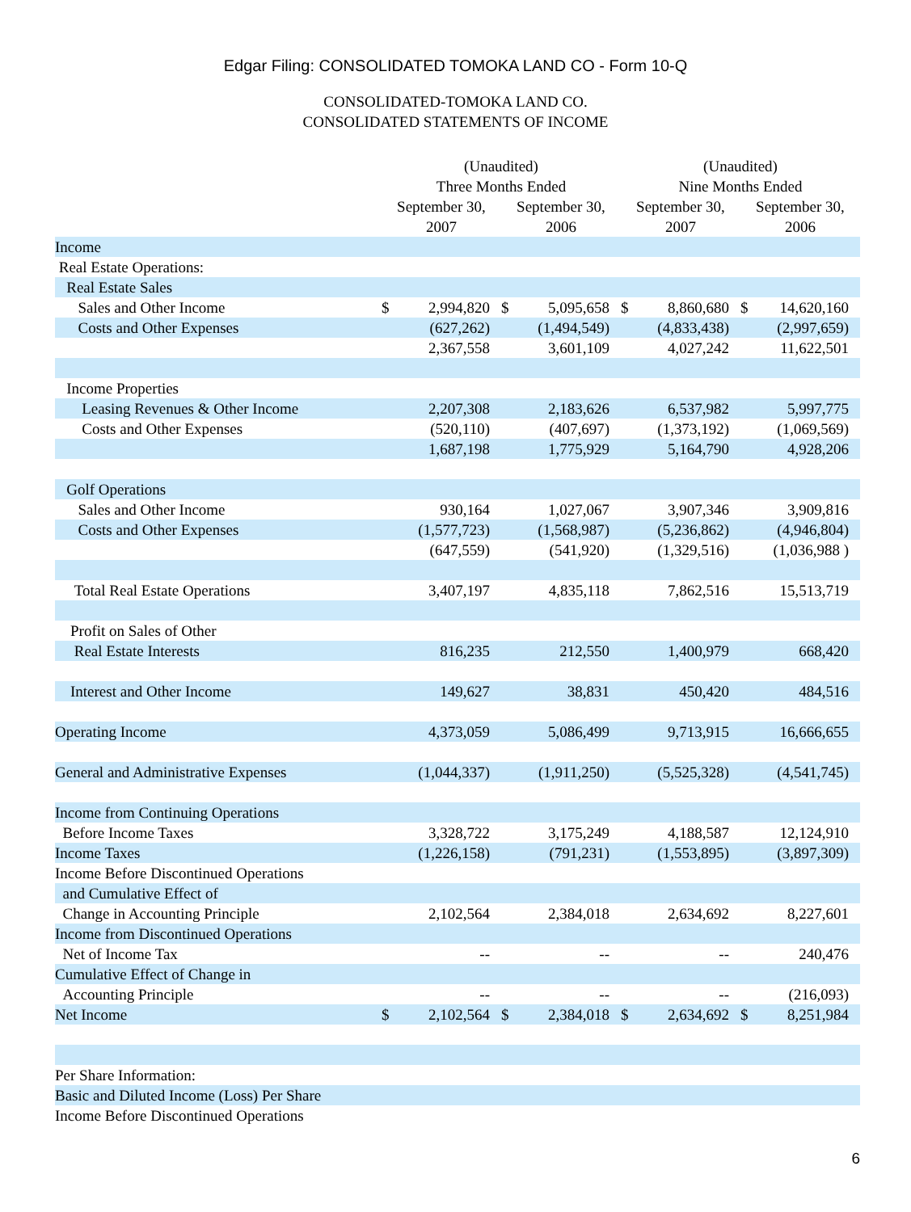Edgar Filing: CONSOLIDATED TOMOKA LAND CO - Form 10-Q
CONSOLIDATED-TOMOKA LAND CO.
CONSOLIDATED STATEMENTS OF INCOME
| | (Unaudited) Three Months Ended | | | | (Unaudited) Nine Months Ended | | | |
| --- | --- | --- | --- | --- | --- | --- | --- | --- |
| | September 30, 2007 | | September 30, 2006 | | September 30, 2007 | | September 30, 2006 | |
| Income | | | | | | | | |
| Real Estate Operations: | | | | | | | | |
| Real Estate Sales | | | | | | | | |
| Sales and Other Income | $ | 2,994,820 | $ | 5,095,658 | $ | 8,860,680 | $ | 14,620,160 |
| Costs and Other Expenses | | (627,262) | | (1,494,549) | | (4,833,438) | | (2,997,659) |
| | | 2,367,558 | | 3,601,109 | | 4,027,242 | | 11,622,501 |
| Income Properties | | | | | | | | |
| Leasing Revenues & Other Income | | 2,207,308 | | 2,183,626 | | 6,537,982 | | 5,997,775 |
| Costs and Other Expenses | | (520,110) | | (407,697) | | (1,373,192) | | (1,069,569) |
| | | 1,687,198 | | 1,775,929 | | 5,164,790 | | 4,928,206 |
| Golf Operations | | | | | | | | |
| Sales and Other Income | | 930,164 | | 1,027,067 | | 3,907,346 | | 3,909,816 |
| Costs and Other Expenses | | (1,577,723) | | (1,568,987) | | (5,236,862) | | (4,946,804) |
| | | (647,559) | | (541,920) | | (1,329,516) | | (1,036,988 ) |
| Total Real Estate Operations | | 3,407,197 | | 4,835,118 | | 7,862,516 | | 15,513,719 |
| Profit on Sales of Other | | | | | | | | |
| Real Estate Interests | | 816,235 | | 212,550 | | 1,400,979 | | 668,420 |
| Interest and Other Income | | 149,627 | | 38,831 | | 450,420 | | 484,516 |
| Operating Income | | 4,373,059 | | 5,086,499 | | 9,713,915 | | 16,666,655 |
| General and Administrative Expenses | | (1,044,337) | | (1,911,250) | | (5,525,328) | | (4,541,745) |
| Income from Continuing Operations | | | | | | | | |
| Before Income Taxes | | 3,328,722 | | 3,175,249 | | 4,188,587 | | 12,124,910 |
| Income Taxes | | (1,226,158) | | (791,231) | | (1,553,895) | | (3,897,309) |
| Income Before Discontinued Operations | | | | | | | | |
| and Cumulative Effect of | | | | | | | | |
| Change in Accounting Principle | | 2,102,564 | | 2,384,018 | | 2,634,692 | | 8,227,601 |
| Income from Discontinued Operations | | | | | | | | |
| Net of Income Tax | | -- | | -- | | -- | | 240,476 |
| Cumulative Effect of Change in | | | | | | | | |
| Accounting Principle | | -- | | -- | | -- | | (216,093) |
| Net Income | $ | 2,102,564 | $ | 2,384,018 | $ | 2,634,692 | $ | 8,251,984 |
| Per Share Information: | | | | | | | | |
| Basic and Diluted Income (Loss) Per Share | | | | | | | | |
| Income Before Discontinued Operations | | | | | | | | |
6